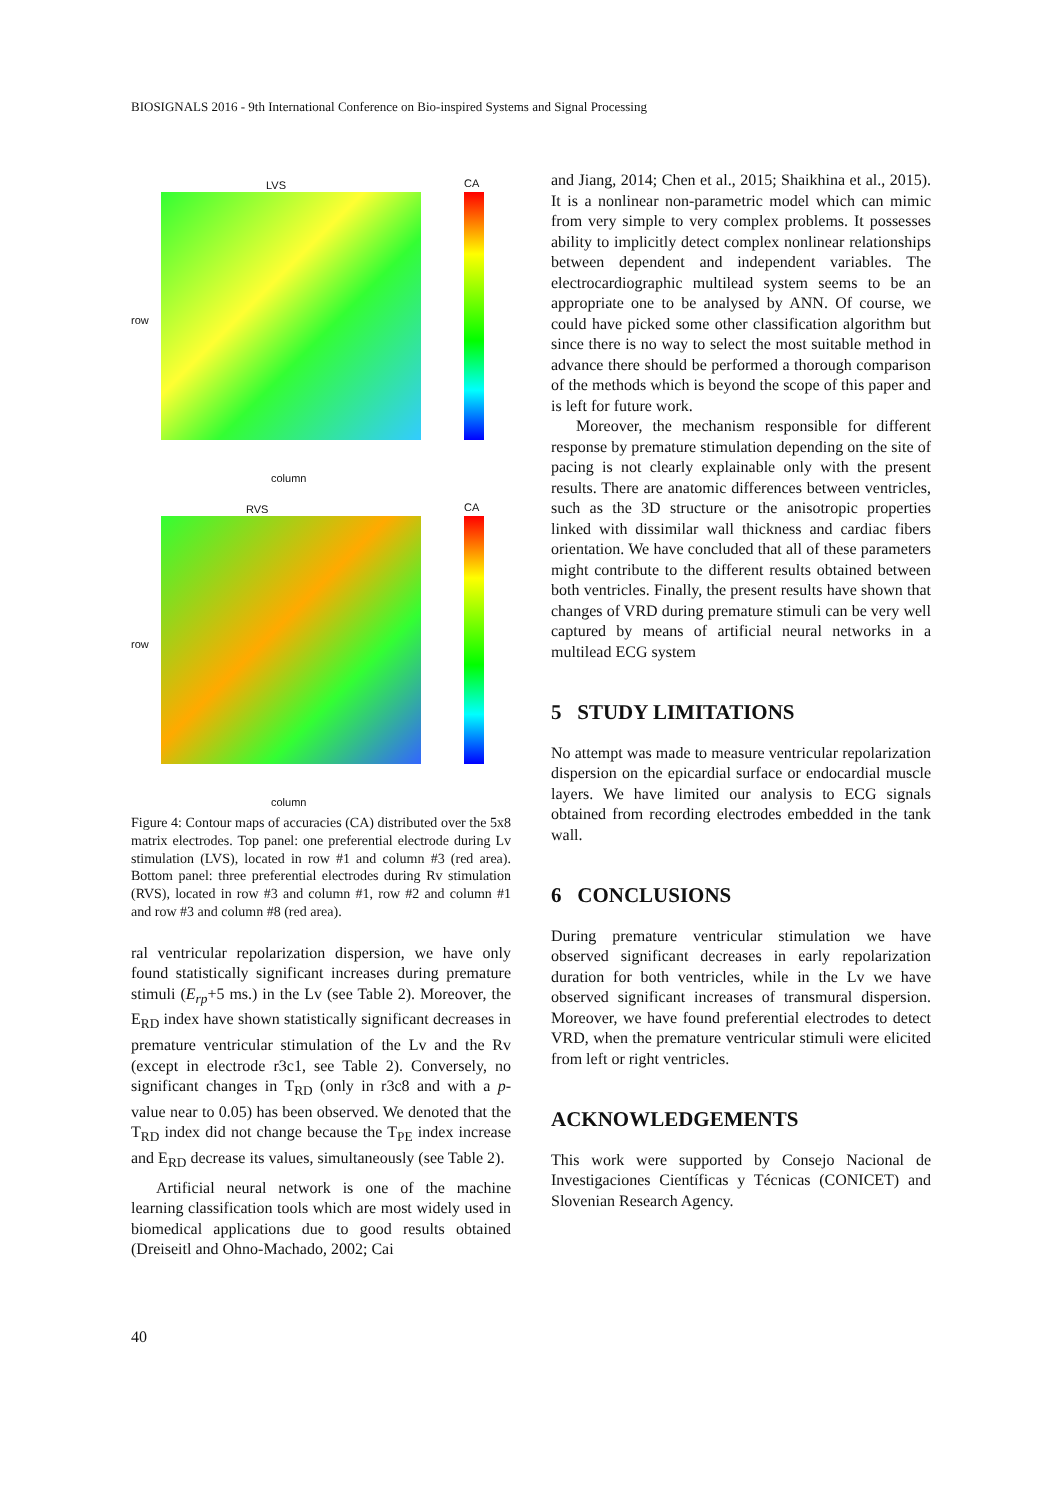BIOSIGNALS 2016 - 9th International Conference on Bio-inspired Systems and Signal Processing
LVS CA
row
column
RVS CA
row
column
Figure 4: Contour maps of accuracies (CA) distributed over the 5x8 matrix electrodes. Top panel: one preferential electrode during Lv stimulation (LVS), located in row #1 and column #3 (red area). Bottom panel: three preferential electrodes during Rv stimulation (RVS), located in row #3 and column #1, row #2 and column #1 and row #3 and column #8 (red area).
ral ventricular repolarization dispersion, we have only found statistically significant increases during premature stimuli (E<sub>rp</sub>+5 ms.) in the Lv (see Table 2). Moreover, the E<sub>RD</sub> index have shown statistically significant decreases in premature ventricular stimulation of the Lv and the Rv (except in electrode r3c1, see Table 2). Conversely, no significant changes in T<sub>RD</sub> (only in r3c8 and with a p-value near to 0.05) has been observed. We denoted that the T<sub>RD</sub> index did not change because the T<sub>PE</sub> index increase and E<sub>RD</sub> decrease its values, simultaneously (see Table 2).
Artificial neural network is one of the machine learning classification tools which are most widely used in biomedical applications due to good results obtained (Dreiseitl and Ohno-Machado, 2002; Cai
and Jiang, 2014; Chen et al., 2015; Shaikhina et al., 2015). It is a nonlinear non-parametric model which can mimic from very simple to very complex problems. It possesses ability to implicitly detect complex nonlinear relationships between dependent and independent variables. The electrocardiographic multilead system seems to be an appropriate one to be analysed by ANN. Of course, we could have picked some other classification algorithm but since there is no way to select the most suitable method in advance there should be performed a thorough comparison of the methods which is beyond the scope of this paper and is left for future work.
Moreover, the mechanism responsible for different response by premature stimulation depending on the site of pacing is not clearly explainable only with the present results. There are anatomic differences between ventricles, such as the 3D structure or the anisotropic properties linked with dissimilar wall thickness and cardiac fibers orientation. We have concluded that all of these parameters might contribute to the different results obtained between both ventricles. Finally, the present results have shown that changes of VRD during premature stimuli can be very well captured by means of artificial neural networks in a multilead ECG system
5 STUDY LIMITATIONS
No attempt was made to measure ventricular repolarization dispersion on the epicardial surface or endocardial muscle layers. We have limited our analysis to ECG signals obtained from recording electrodes embedded in the tank wall.
6 CONCLUSIONS
During premature ventricular stimulation we have observed significant decreases in early repolarization duration for both ventricles, while in the Lv we have observed significant increases of transmural dispersion. Moreover, we have found preferential electrodes to detect VRD, when the premature ventricular stimuli were elicited from left or right ventricles.
ACKNOWLEDGEMENTS
This work were supported by Consejo Nacional de Investigaciones Científicas y Técnicas (CONICET) and Slovenian Research Agency.
40